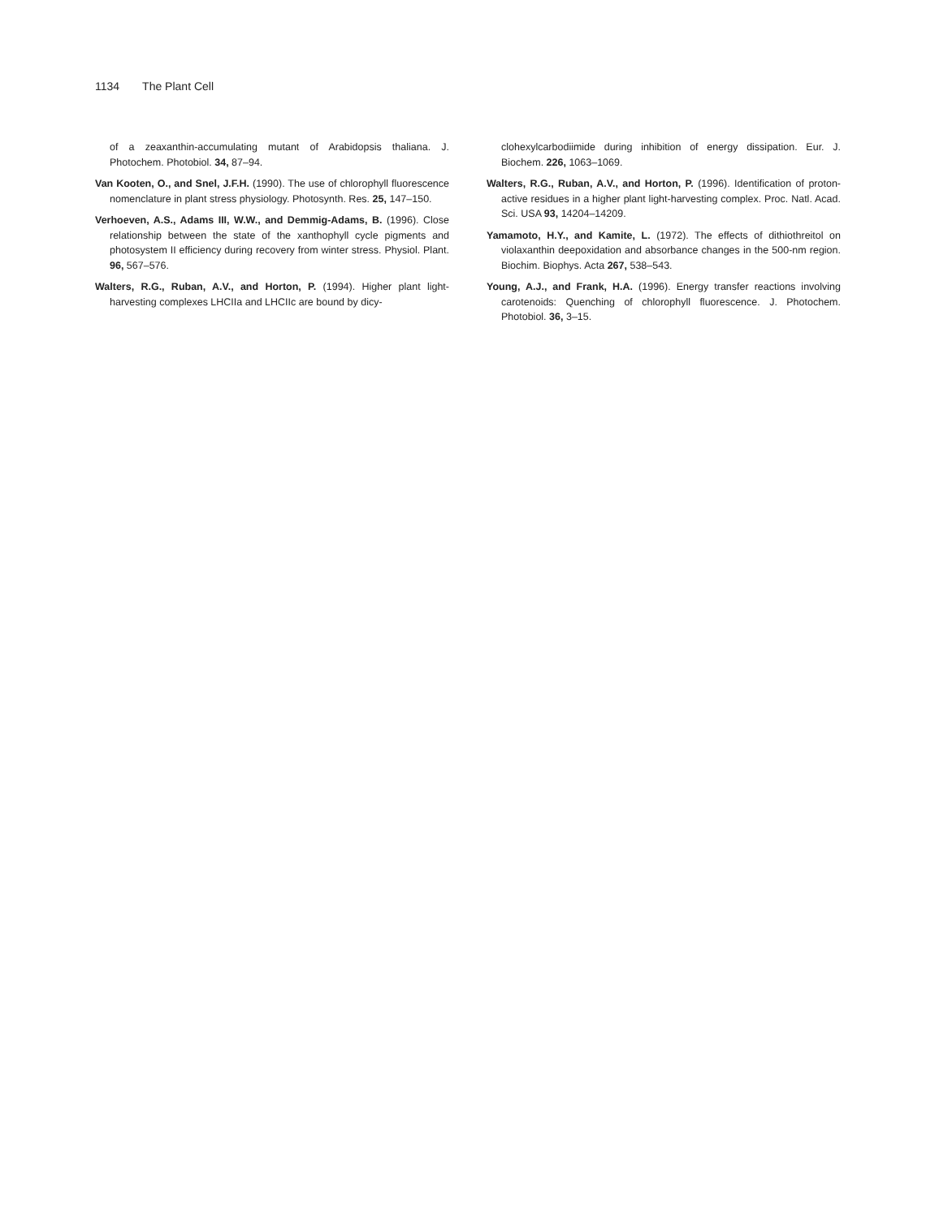1134 The Plant Cell
of a zeaxanthin-accumulating mutant of Arabidopsis thaliana. J. Photochem. Photobiol. 34, 87–94.
Van Kooten, O., and Snel, J.F.H. (1990). The use of chlorophyll fluorescence nomenclature in plant stress physiology. Photosynth. Res. 25, 147–150.
Verhoeven, A.S., Adams III, W.W., and Demmig-Adams, B. (1996). Close relationship between the state of the xanthophyll cycle pigments and photosystem II efficiency during recovery from winter stress. Physiol. Plant. 96, 567–576.
Walters, R.G., Ruban, A.V., and Horton, P. (1994). Higher plant light-harvesting complexes LHCIIa and LHCIIc are bound by dicy-
clohexylcarbodiimide during inhibition of energy dissipation. Eur. J. Biochem. 226, 1063–1069.
Walters, R.G., Ruban, A.V., and Horton, P. (1996). Identification of proton-active residues in a higher plant light-harvesting complex. Proc. Natl. Acad. Sci. USA 93, 14204–14209.
Yamamoto, H.Y., and Kamite, L. (1972). The effects of dithiothreitol on violaxanthin deepoxidation and absorbance changes in the 500-nm region. Biochim. Biophys. Acta 267, 538–543.
Young, A.J., and Frank, H.A. (1996). Energy transfer reactions involving carotenoids: Quenching of chlorophyll fluorescence. J. Photochem. Photobiol. 36, 3–15.